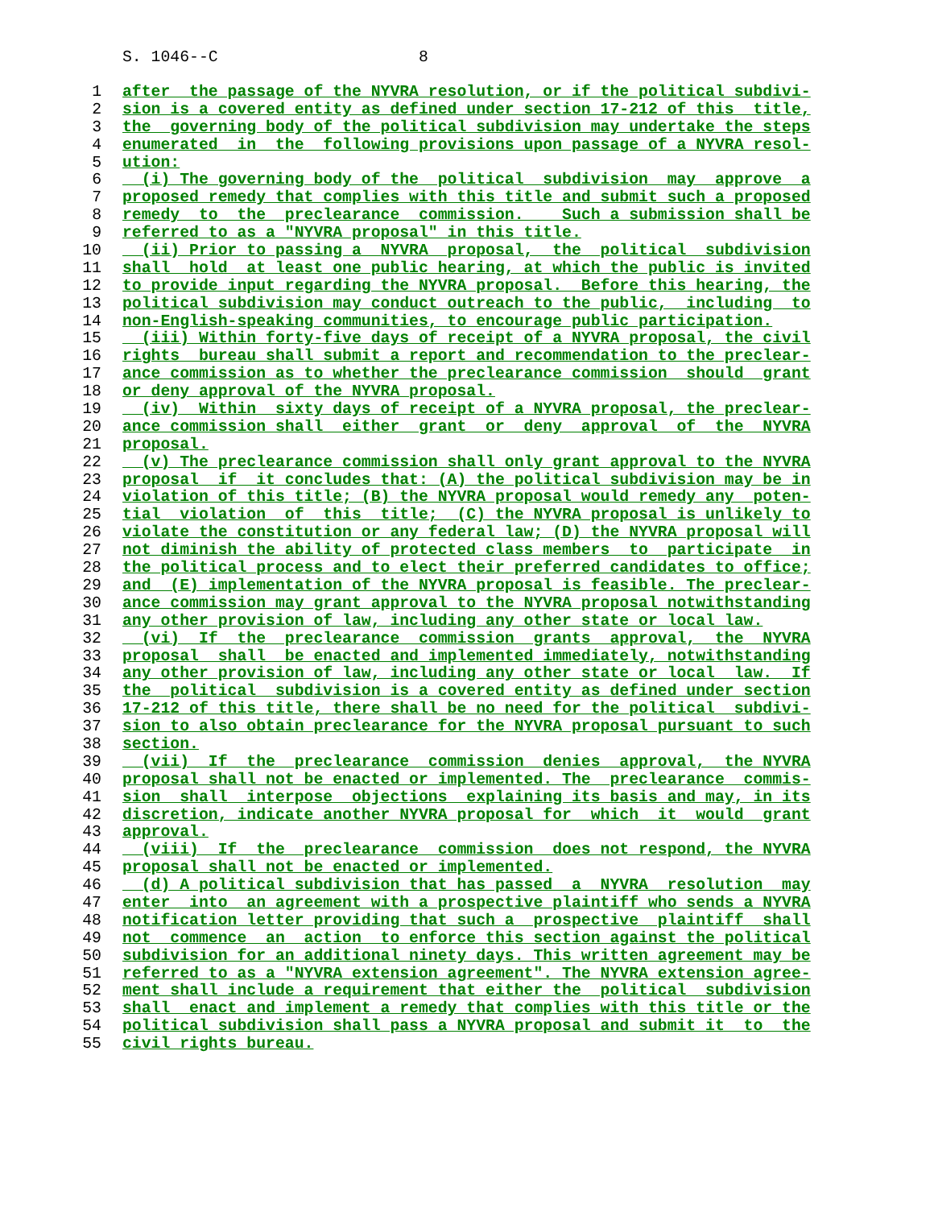S. 1046--C 8
1 after the passage of the NYVRA resolution, or if the political subdivi-
2 sion is a covered entity as defined under section 17-212 of this title,
3 the governing body of the political subdivision may undertake the steps
4 enumerated in the following provisions upon passage of a NYVRA resol-
5 ution:
6 (i) The governing body of the political subdivision may approve a
7 proposed remedy that complies with this title and submit such a proposed
8 remedy to the preclearance commission. Such a submission shall be
9 referred to as a "NYVRA proposal" in this title.
10 (ii) Prior to passing a NYVRA proposal, the political subdivision
11 shall hold at least one public hearing, at which the public is invited
12 to provide input regarding the NYVRA proposal. Before this hearing, the
13 political subdivision may conduct outreach to the public, including to
14 non-English-speaking communities, to encourage public participation.
15 (iii) Within forty-five days of receipt of a NYVRA proposal, the civil
16 rights bureau shall submit a report and recommendation to the preclear-
17 ance commission as to whether the preclearance commission should grant
18 or deny approval of the NYVRA proposal.
19 (iv) Within sixty days of receipt of a NYVRA proposal, the preclear-
20 ance commission shall either grant or deny approval of the NYVRA
21 proposal.
22 (v) The preclearance commission shall only grant approval to the NYVRA
23 proposal if it concludes that: (A) the political subdivision may be in
24 violation of this title; (B) the NYVRA proposal would remedy any poten-
25 tial violation of this title; (C) the NYVRA proposal is unlikely to
26 violate the constitution or any federal law; (D) the NYVRA proposal will
27 not diminish the ability of protected class members to participate in
28 the political process and to elect their preferred candidates to office;
29 and (E) implementation of the NYVRA proposal is feasible. The preclear-
30 ance commission may grant approval to the NYVRA proposal notwithstanding
31 any other provision of law, including any other state or local law.
32 (vi) If the preclearance commission grants approval, the NYVRA
33 proposal shall be enacted and implemented immediately, notwithstanding
34 any other provision of law, including any other state or local law. If
35 the political subdivision is a covered entity as defined under section
36 17-212 of this title, there shall be no need for the political subdivi-
37 sion to also obtain preclearance for the NYVRA proposal pursuant to such
38 section.
39 (vii) If the preclearance commission denies approval, the NYVRA
40 proposal shall not be enacted or implemented. The preclearance commis-
41 sion shall interpose objections explaining its basis and may, in its
42 discretion, indicate another NYVRA proposal for which it would grant
43 approval.
44 (viii) If the preclearance commission does not respond, the NYVRA
45 proposal shall not be enacted or implemented.
46 (d) A political subdivision that has passed a NYVRA resolution may
47 enter into an agreement with a prospective plaintiff who sends a NYVRA
48 notification letter providing that such a prospective plaintiff shall
49 not commence an action to enforce this section against the political
50 subdivision for an additional ninety days. This written agreement may be
51 referred to as a "NYVRA extension agreement". The NYVRA extension agree-
52 ment shall include a requirement that either the political subdivision
53 shall enact and implement a remedy that complies with this title or the
54 political subdivision shall pass a NYVRA proposal and submit it to the
55 civil rights bureau.